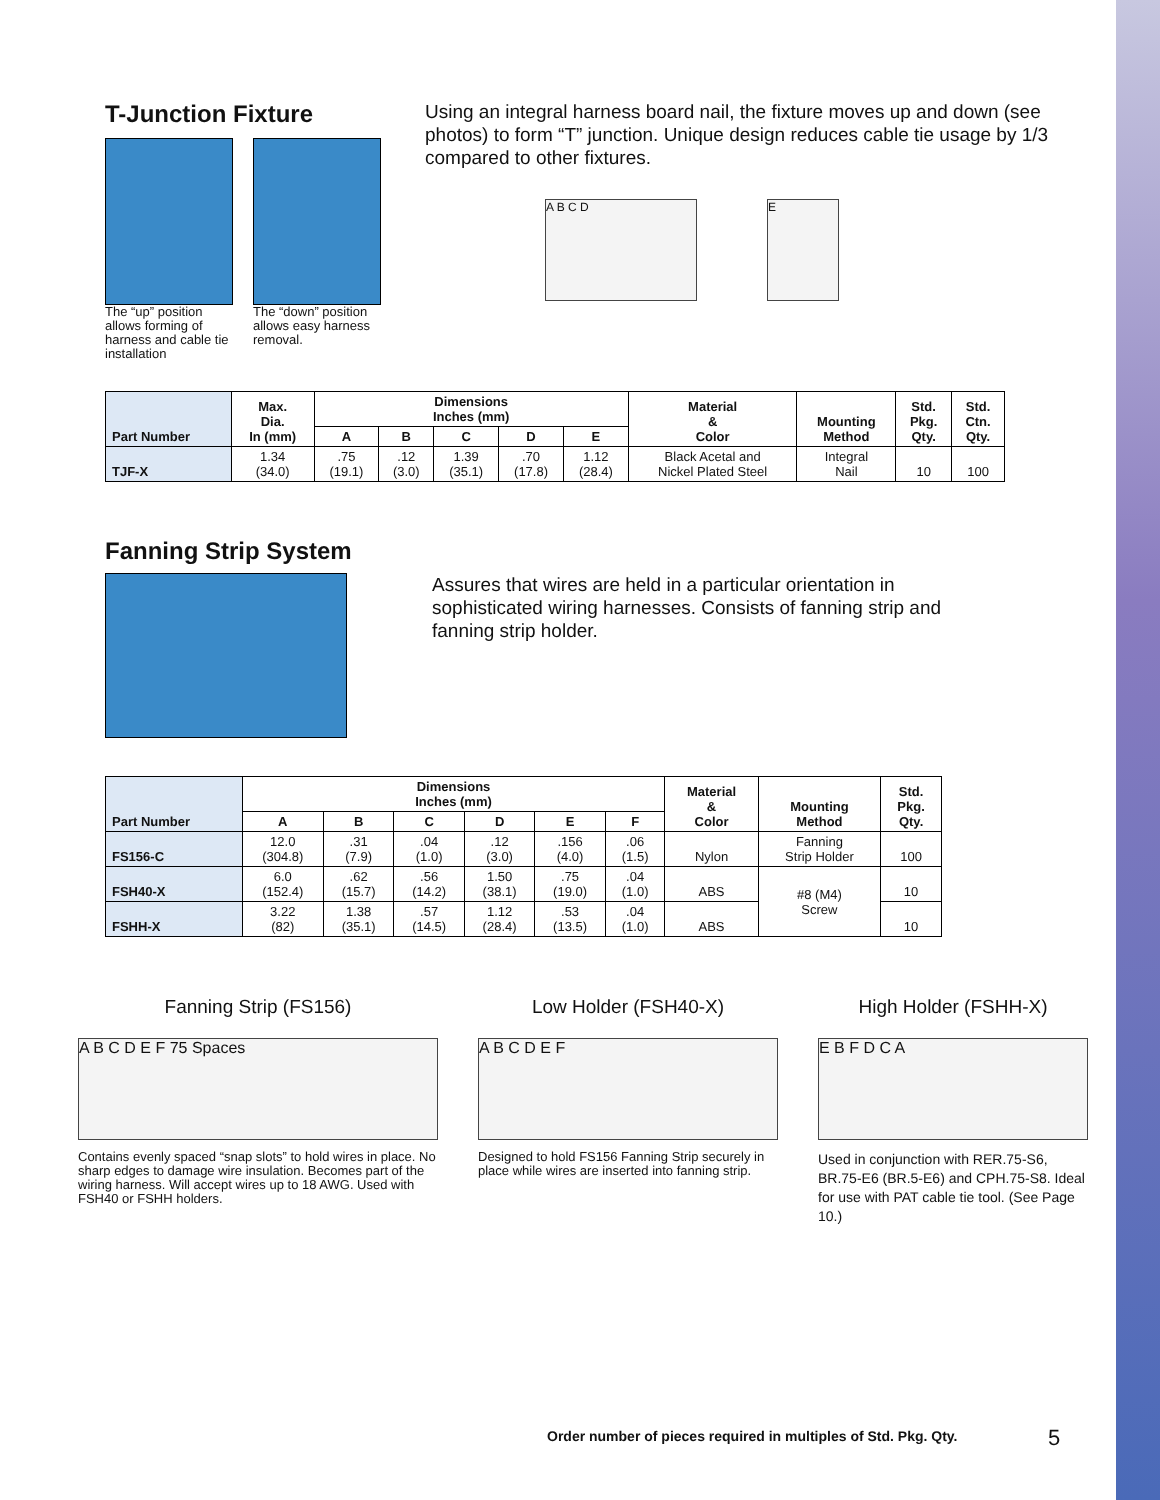T-Junction Fixture
The “up” position allows forming of harness and cable tie installation
The “down” position allows easy harness removal.
Using an integral harness board nail, the fixture moves up and down (see photos) to form “T” junction. Unique design reduces cable tie usage by 1/3 compared to other fixtures.
A B C D E
| Part Number | Max. Dia. In (mm) | Dimensions Inches (mm) | | | | | Material & Color | Mounting Method | Std. Pkg. Qty. | Std. Ctn. Qty. |
| --- | --- | --- | --- | --- | --- | --- | --- | --- | --- | --- |
| | | A | B | C | D | E | | | | |
| TJF-X | 1.34 (34.0) | .75 (19.1) | .12 (3.0) | 1.39 (35.1) | .70 (17.8) | 1.12 (28.4) | Black Acetal and Nickel Plated Steel | Integral Nail | 10 | 100 |
Fanning Strip System
Assures that wires are held in a particular orientation in sophisticated wiring harnesses. Consists of fanning strip and fanning strip holder.
| Part Number | Dimensions Inches (mm) | | | | | | Material & Color | Mounting Method | Std. Pkg. Qty. |
| --- | --- | --- | --- | --- | --- | --- | --- | --- | --- |
| | A | B | C | D | E | F | | | |
| FS156-C | 12.0 (304.8) | .31 (7.9) | .04 (1.0) | .12 (3.0) | .156 (4.0) | .06 (1.5) | Nylon | Fanning Strip Holder | 100 |
| FSH40-X | 6.0 (152.4) | .62 (15.7) | .56 (14.2) | 1.50 (38.1) | .75 (19.0) | .04 (1.0) | ABS | #8 (M4) Screw | 10 |
| FSHH-X | 3.22 (82) | 1.38 (35.1) | .57 (14.5) | 1.12 (28.4) | .53 (13.5) | .04 (1.0) | ABS | | 10 |
Fanning Strip (FS156)
A B C D E F 75 Spaces
Contains evenly spaced “snap slots” to hold wires in place. No sharp edges to damage wire insulation. Becomes part of the wiring harness. Will accept wires up to 18 AWG. Used with FSH40 or FSHH holders.
Low Holder (FSH40-X)
A B C D E F
Designed to hold FS156 Fanning Strip securely in place while wires are inserted into fanning strip.
High Holder (FSHH-X)
E B F D C A
Used in conjunction with RER.75-S6, BR.75-E6 (BR.5-E6) and CPH.75-S8. Ideal for use with PAT cable tie tool. (See Page 10.)
Order number of pieces required in multiples of Std. Pkg. Qty.
5